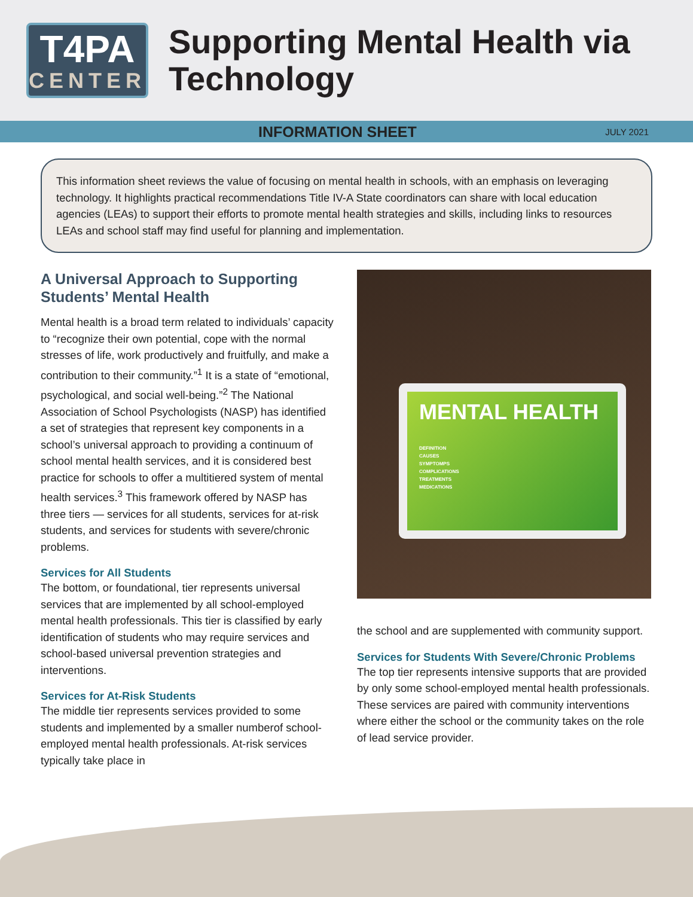T4PA
CENTER
Supporting Mental Health via Technology
INFORMATION SHEET JULY 2021
This information sheet reviews the value of focusing on mental health in schools, with an emphasis on leveraging technology. It highlights practical recommendations Title IV-A State coordinators can share with local education agencies (LEAs) to support their efforts to promote mental health strategies and skills, including links to resources LEAs and school staff may find useful for planning and implementation.
A Universal Approach to Supporting Students’ Mental Health
Mental health is a broad term related to individuals’ capacity to “recognize their own potential, cope with the normal stresses of life, work productively and fruitfully, and make a contribution to their community.”<sup>1</sup> It is a state of “emotional, psychological, and social well-being.”<sup>2</sup> The National Association of School Psychologists (NASP) has identified a set of strategies that represent key components in a school’s universal approach to providing a continuum of school mental health services, and it is considered best practice for schools to offer a multitiered system of mental health services.<sup>3</sup> This framework offered by NASP has three tiers — services for all students, services for at-risk students, and services for students with severe/chronic problems.
Services for All Students
The bottom, or foundational, tier represents universal services that are implemented by all school-employed mental health professionals. This tier is classified by early identification of students who may require services and school-based universal prevention strategies and interventions.
Services for At-Risk Students
The middle tier represents services provided to some students and implemented by a smaller numberof school-employed mental health professionals. At-risk services typically take place in
MENTAL HEALTH
DEFINITION
CAUSES
SYMPTOMPS
COMPLICATIONS
TREATMENTS
MEDICATIONS
the school and are supplemented with community support.
Services for Students With Severe/Chronic Problems
The top tier represents intensive supports that are provided by only some school-employed mental health professionals. These services are paired with community interventions where either the school or the community takes on the role of lead service provider.